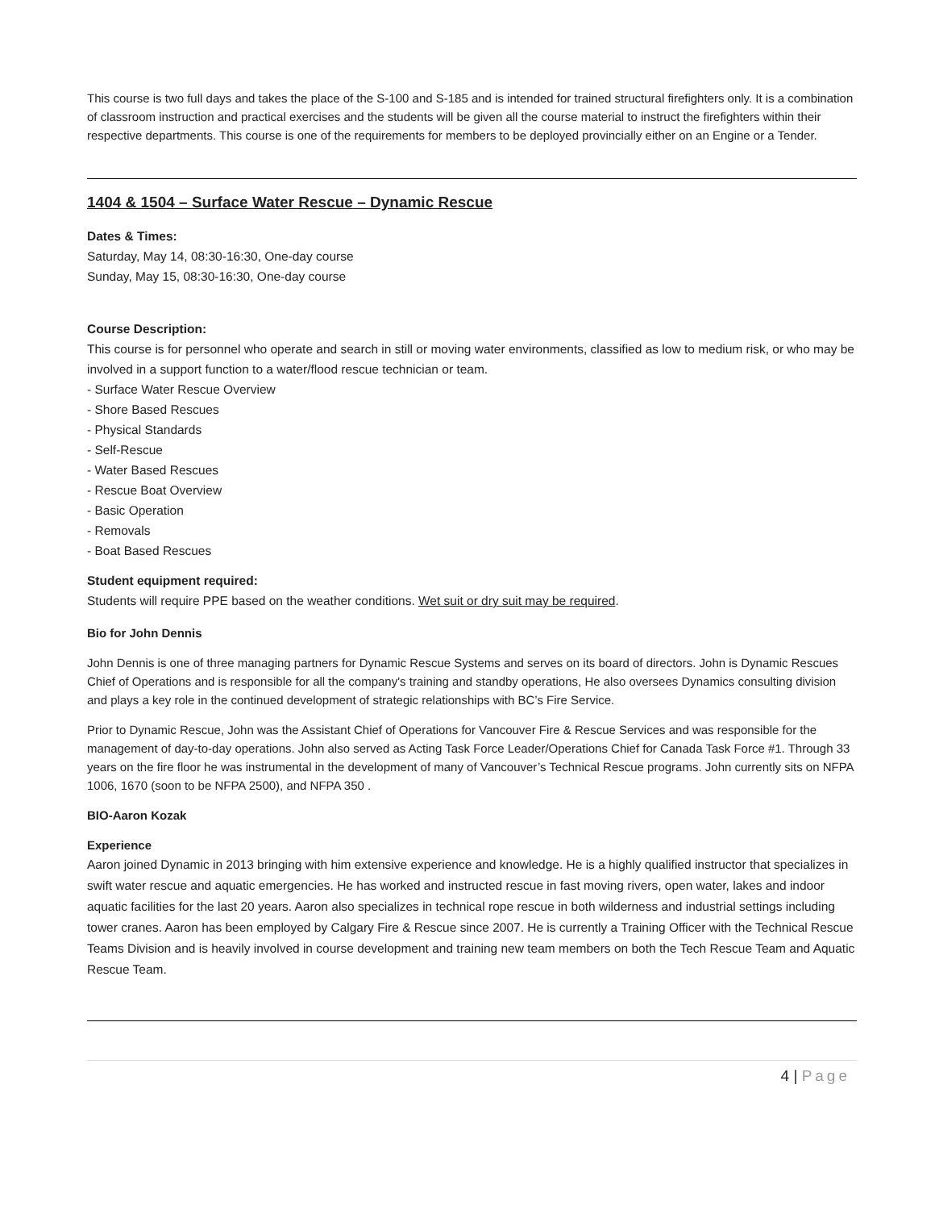This course is two full days and takes the place of the S-100 and S-185 and is intended for trained structural firefighters only. It is a combination of classroom instruction and practical exercises and the students will be given all the course material to instruct the firefighters within their respective departments. This course is one of the requirements for members to be deployed provincially either on an Engine or a Tender.
1404 & 1504 – Surface Water Rescue – Dynamic Rescue
Dates & Times:
Saturday, May 14, 08:30-16:30, One-day course
Sunday, May 15, 08:30-16:30, One-day course
Course Description:
This course is for personnel who operate and search in still or moving water environments, classified as low to medium risk, or who may be involved in a support function to a water/flood rescue technician or team.
- Surface Water Rescue Overview
- Shore Based Rescues
- Physical Standards
- Self-Rescue
- Water Based Rescues
- Rescue Boat Overview
- Basic Operation
- Removals
- Boat Based Rescues
Student equipment required:
Students will require PPE based on the weather conditions. Wet suit or dry suit may be required.
Bio for John Dennis
John Dennis is one of three managing partners for Dynamic Rescue Systems and serves on its board of directors. John is Dynamic Rescues Chief of Operations and is responsible for all the company's training and standby operations, He also oversees Dynamics consulting division and plays a key role in the continued development of strategic relationships with BC’s Fire Service.
Prior to Dynamic Rescue, John was the Assistant Chief of Operations for Vancouver Fire & Rescue Services and was responsible for the management of day-to-day operations. John also served as Acting Task Force Leader/Operations Chief for Canada Task Force #1. Through 33 years on the fire floor he was instrumental in the development of many of Vancouver’s Technical Rescue programs. John currently sits on NFPA 1006, 1670 (soon to be NFPA 2500), and NFPA 350 .
BIO-Aaron Kozak
Experience
Aaron joined Dynamic in 2013 bringing with him extensive experience and knowledge. He is a highly qualified instructor that specializes in swift water rescue and aquatic emergencies. He has worked and instructed rescue in fast moving rivers, open water, lakes and indoor aquatic facilities for the last 20 years. Aaron also specializes in technical rope rescue in both wilderness and industrial settings including tower cranes. Aaron has been employed by Calgary Fire & Rescue since 2007. He is currently a Training Officer with the Technical Rescue Teams Division and is heavily involved in course development and training new team members on both the Tech Rescue Team and Aquatic Rescue Team.
4 | Page